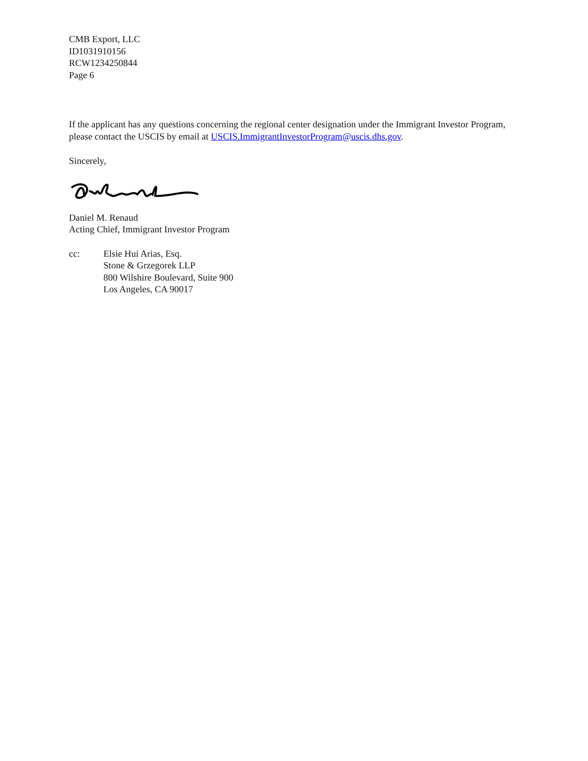CMB Export, LLC
ID1031910156
RCW1234250844
Page 6
If the applicant has any questions concerning the regional center designation under the Immigrant Investor Program, please contact the USCIS by email at USCIS.ImmigrantInvestorProgram@uscis.dhs.gov.
Sincerely,
Daniel M. Renaud
Acting Chief, Immigrant Investor Program
cc: Elsie Hui Arias, Esq.
Stone & Grzegorek LLP
800 Wilshire Boulevard, Suite 900
Los Angeles, CA 90017